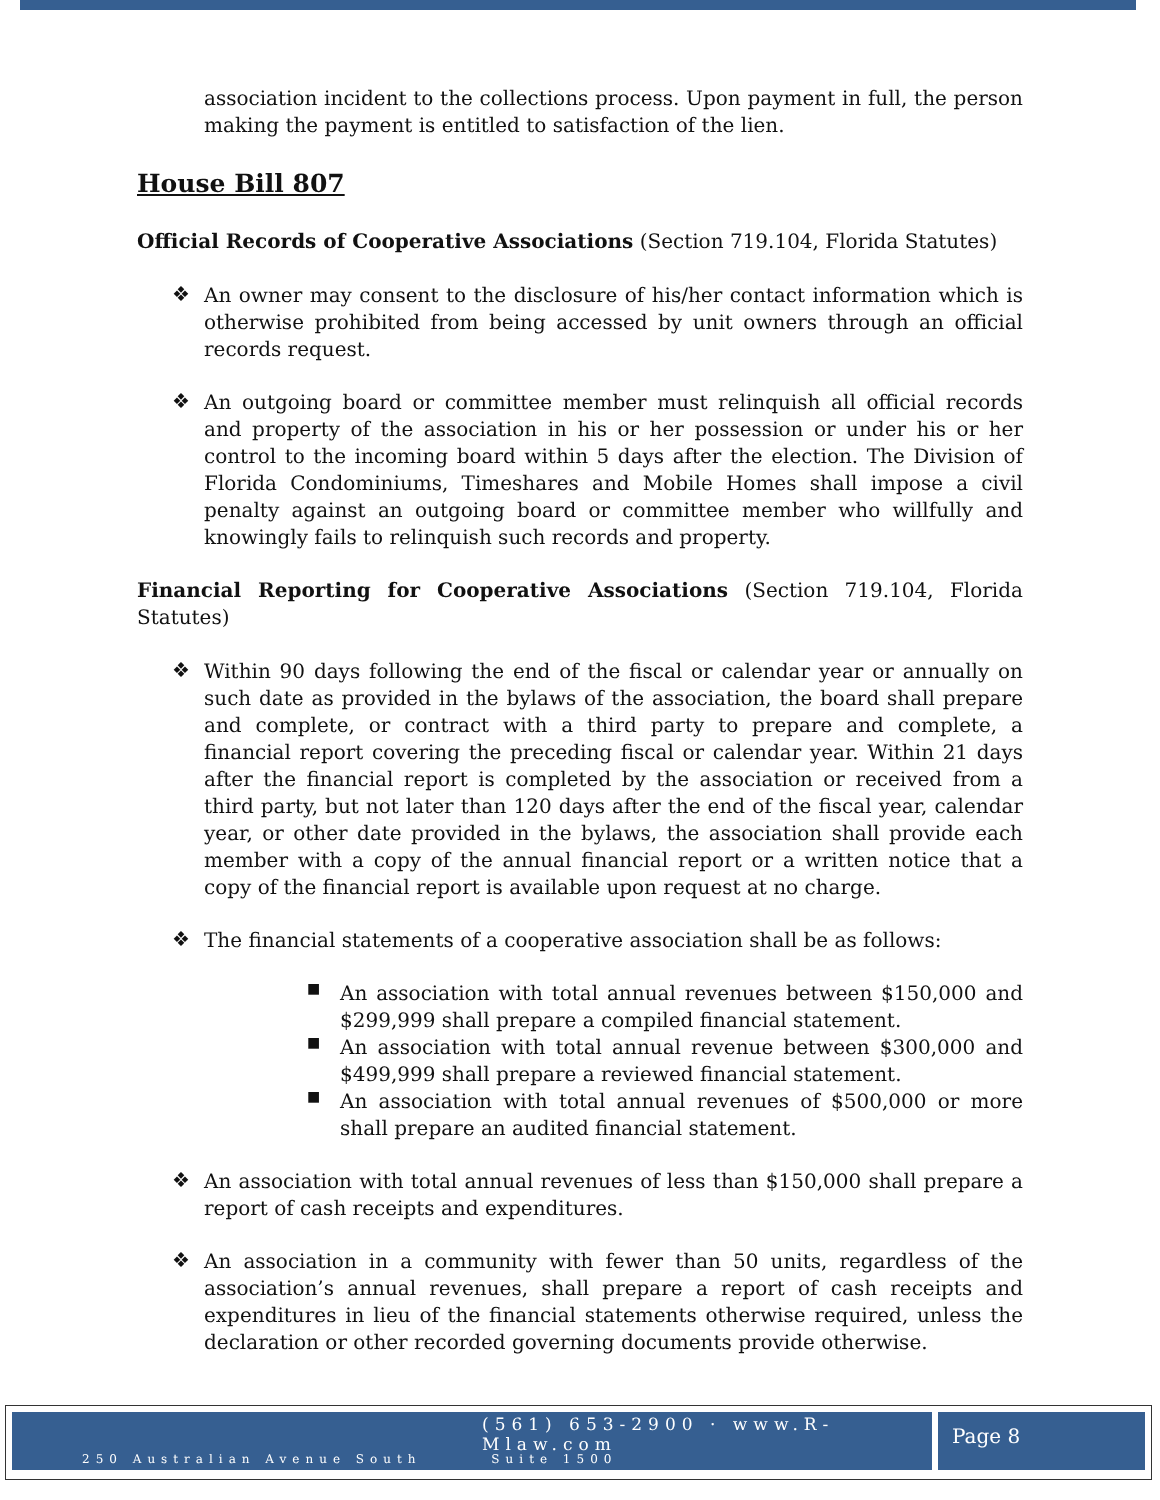association incident to the collections process. Upon payment in full, the person making the payment is entitled to satisfaction of the lien.
House Bill 807
Official Records of Cooperative Associations (Section 719.104, Florida Statutes)
❖
An owner may consent to the disclosure of his/her contact information which is otherwise prohibited from being accessed by unit owners through an official records request.
❖
An outgoing board or committee member must relinquish all official records and property of the association in his or her possession or under his or her control to the incoming board within 5 days after the election. The Division of Florida Condominiums, Timeshares and Mobile Homes shall impose a civil penalty against an outgoing board or committee member who willfully and knowingly fails to relinquish such records and property.
Financial Reporting for Cooperative Associations (Section 719.104, Florida Statutes)
❖
Within 90 days following the end of the fiscal or calendar year or annually on such date as provided in the bylaws of the association, the board shall prepare and complete, or contract with a third party to prepare and complete, a financial report covering the preceding fiscal or calendar year. Within 21 days after the financial report is completed by the association or received from a third party, but not later than 120 days after the end of the fiscal year, calendar year, or other date provided in the bylaws, the association shall provide each member with a copy of the annual financial report or a written notice that a copy of the financial report is available upon request at no charge.
❖
The financial statements of a cooperative association shall be as follows:
■
An association with total annual revenues between $150,000 and $299,999 shall prepare a compiled financial statement.
■
An association with total annual revenue between $300,000 and $499,999 shall prepare a reviewed financial statement.
■
An association with total annual revenues of $500,000 or more shall prepare an audited financial statement.
❖
An association with total annual revenues of less than $150,000 shall prepare a report of cash receipts and expenditures.
❖
An association in a community with fewer than 50 units, regardless of the association’s annual revenues, shall prepare a report of cash receipts and expenditures in lieu of the financial statements otherwise required, unless the declaration or other recorded governing documents provide otherwise.
(561) 653-2900 · www.R-Mlaw.com
250 Australian Avenue South Suite 1500
Page 8